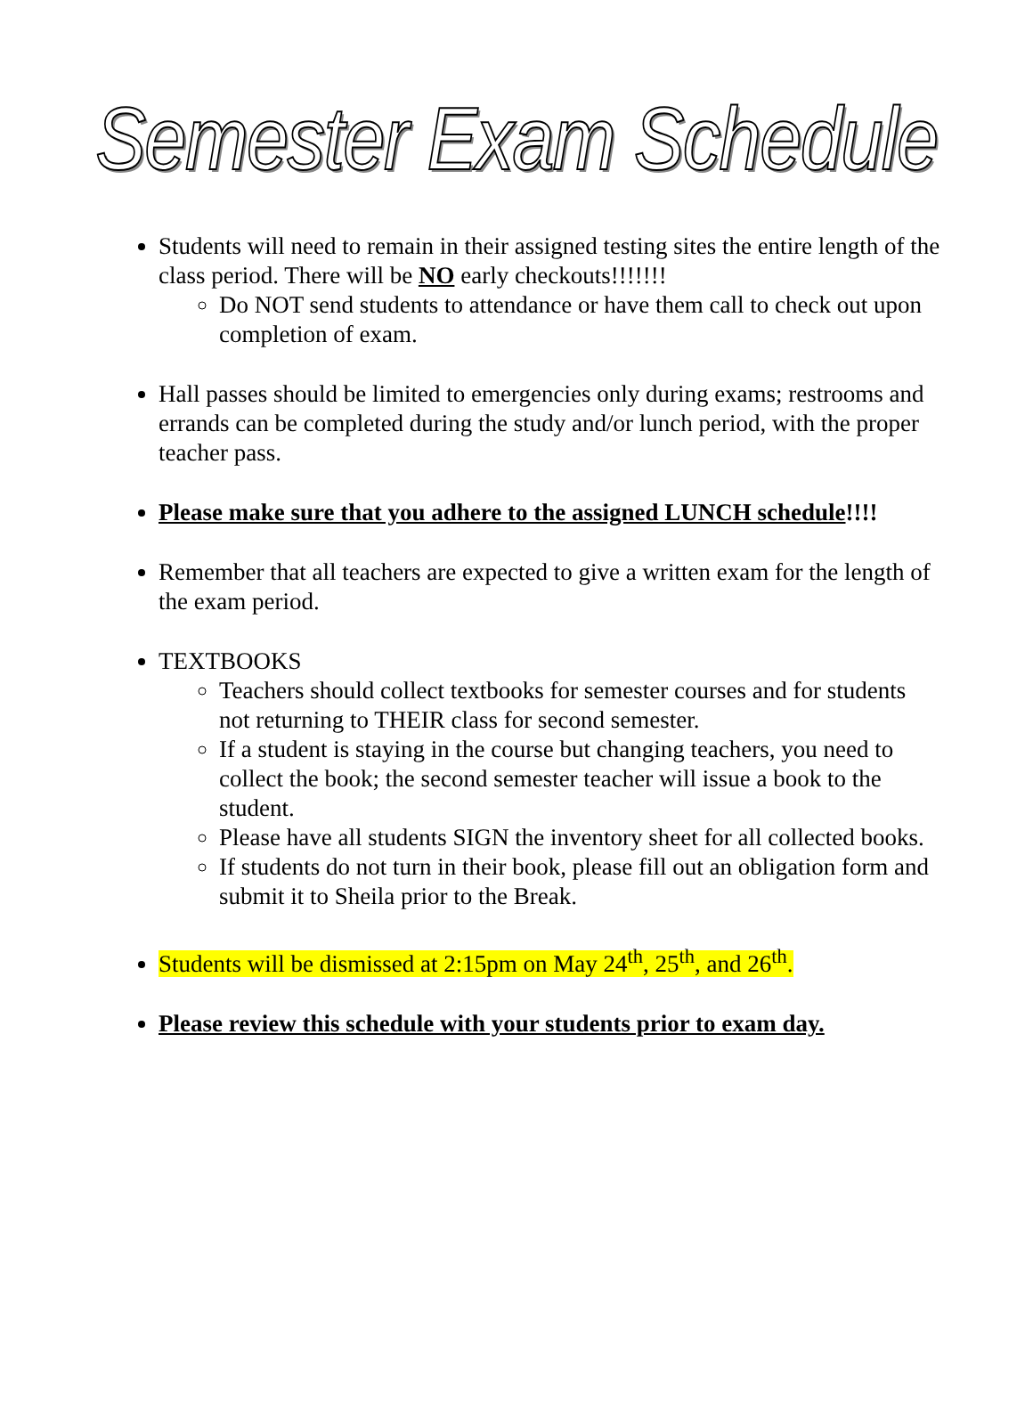Semester Exam Schedule
Students will need to remain in their assigned testing sites the entire length of the class period. There will be NO early checkouts!!!!!!!
Do NOT send students to attendance or have them call to check out upon completion of exam.
Hall passes should be limited to emergencies only during exams; restrooms and errands can be completed during the study and/or lunch period, with the proper teacher pass.
Please make sure that you adhere to the assigned LUNCH schedule!!!!
Remember that all teachers are expected to give a written exam for the length of the exam period.
TEXTBOOKS
Teachers should collect textbooks for semester courses and for students not returning to THEIR class for second semester.
If a student is staying in the course but changing teachers, you need to collect the book; the second semester teacher will issue a book to the student.
Please have all students SIGN the inventory sheet for all collected books.
If students do not turn in their book, please fill out an obligation form and submit it to Sheila prior to the Break.
Students will be dismissed at 2:15pm on May 24<sup>th</sup>, 25<sup>th</sup>, and 26<sup>th</sup>.
Please review this schedule with your students prior to exam day.